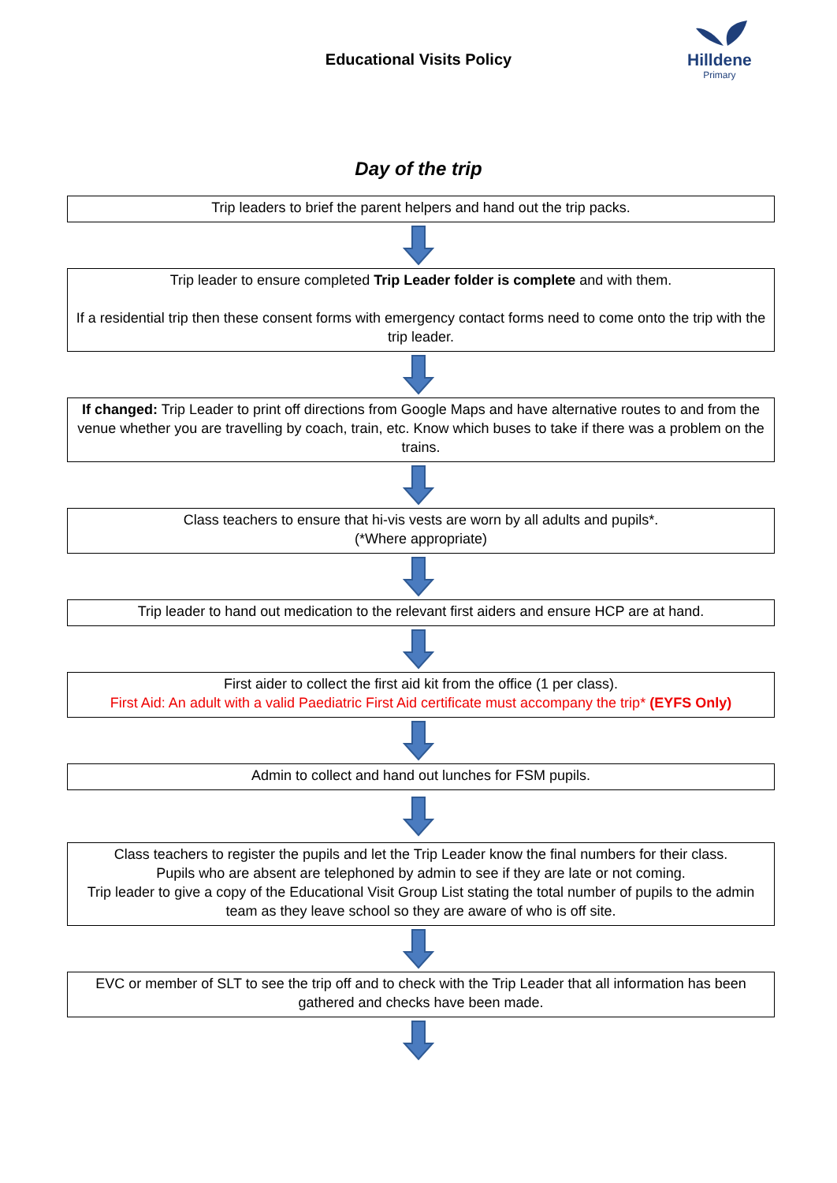Educational Visits Policy
Hilldene
Primary
Day of the trip
Trip leaders to brief the parent helpers and hand out the trip packs.
Trip leader to ensure completed Trip Leader folder is complete and with them.
If a residential trip then these consent forms with emergency contact forms need to come onto the trip with the trip leader.
If changed: Trip Leader to print off directions from Google Maps and have alternative routes to and from the venue whether you are travelling by coach, train, etc. Know which buses to take if there was a problem on the trains.
Class teachers to ensure that hi-vis vests are worn by all adults and pupils*.
(*Where appropriate)
Trip leader to hand out medication to the relevant first aiders and ensure HCP are at hand.
First aider to collect the first aid kit from the office (1 per class).
First Aid: An adult with a valid Paediatric First Aid certificate must accompany the trip* (EYFS Only)
Admin to collect and hand out lunches for FSM pupils.
Class teachers to register the pupils and let the Trip Leader know the final numbers for their class.
Pupils who are absent are telephoned by admin to see if they are late or not coming.
Trip leader to give a copy of the Educational Visit Group List stating the total number of pupils to the admin team as they leave school so they are aware of who is off site.
EVC or member of SLT to see the trip off and to check with the Trip Leader that all information has been gathered and checks have been made.